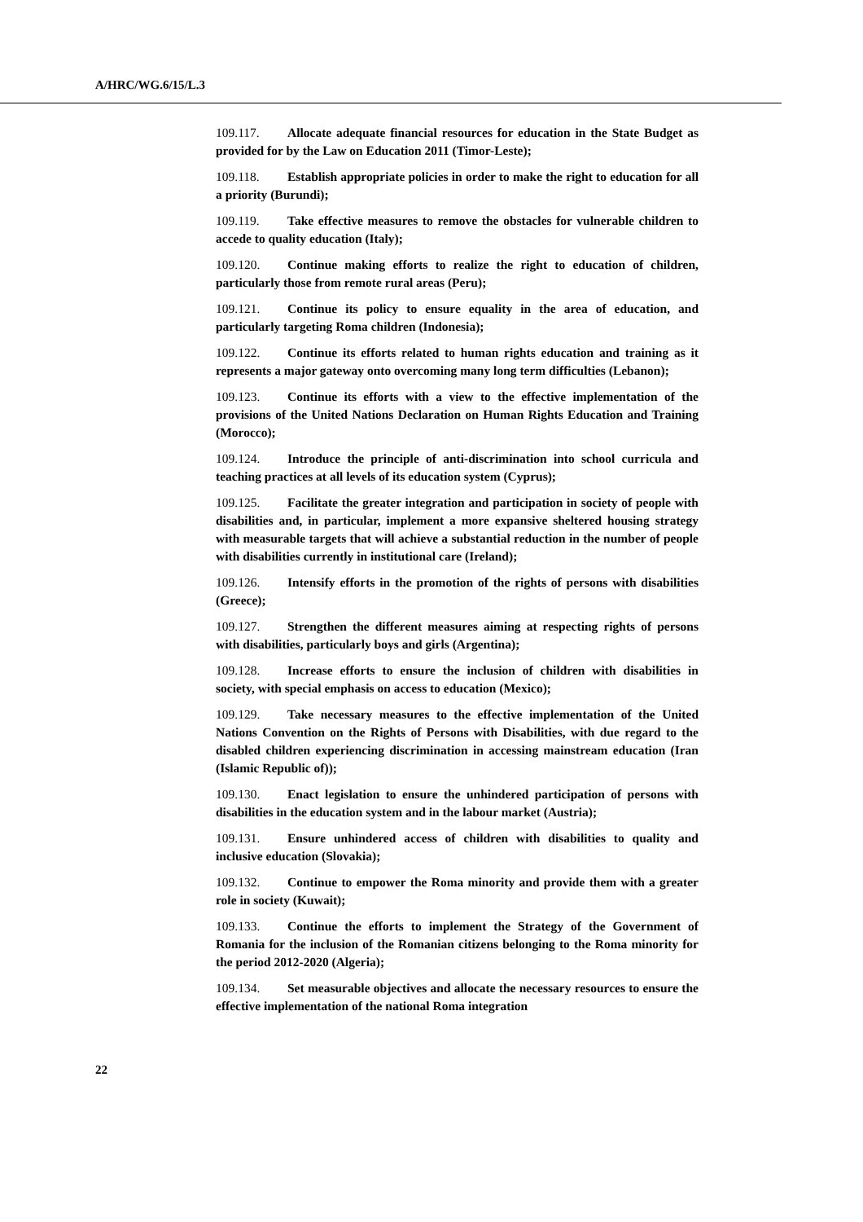A/HRC/WG.6/15/L.3
109.117. Allocate adequate financial resources for education in the State Budget as provided for by the Law on Education 2011 (Timor-Leste);
109.118. Establish appropriate policies in order to make the right to education for all a priority (Burundi);
109.119. Take effective measures to remove the obstacles for vulnerable children to accede to quality education (Italy);
109.120. Continue making efforts to realize the right to education of children, particularly those from remote rural areas (Peru);
109.121. Continue its policy to ensure equality in the area of education, and particularly targeting Roma children (Indonesia);
109.122. Continue its efforts related to human rights education and training as it represents a major gateway onto overcoming many long term difficulties (Lebanon);
109.123. Continue its efforts with a view to the effective implementation of the provisions of the United Nations Declaration on Human Rights Education and Training (Morocco);
109.124. Introduce the principle of anti-discrimination into school curricula and teaching practices at all levels of its education system (Cyprus);
109.125. Facilitate the greater integration and participation in society of people with disabilities and, in particular, implement a more expansive sheltered housing strategy with measurable targets that will achieve a substantial reduction in the number of people with disabilities currently in institutional care (Ireland);
109.126. Intensify efforts in the promotion of the rights of persons with disabilities (Greece);
109.127. Strengthen the different measures aiming at respecting rights of persons with disabilities, particularly boys and girls (Argentina);
109.128. Increase efforts to ensure the inclusion of children with disabilities in society, with special emphasis on access to education (Mexico);
109.129. Take necessary measures to the effective implementation of the United Nations Convention on the Rights of Persons with Disabilities, with due regard to the disabled children experiencing discrimination in accessing mainstream education (Iran (Islamic Republic of));
109.130. Enact legislation to ensure the unhindered participation of persons with disabilities in the education system and in the labour market (Austria);
109.131. Ensure unhindered access of children with disabilities to quality and inclusive education (Slovakia);
109.132. Continue to empower the Roma minority and provide them with a greater role in society (Kuwait);
109.133. Continue the efforts to implement the Strategy of the Government of Romania for the inclusion of the Romanian citizens belonging to the Roma minority for the period 2012-2020 (Algeria);
109.134. Set measurable objectives and allocate the necessary resources to ensure the effective implementation of the national Roma integration
22